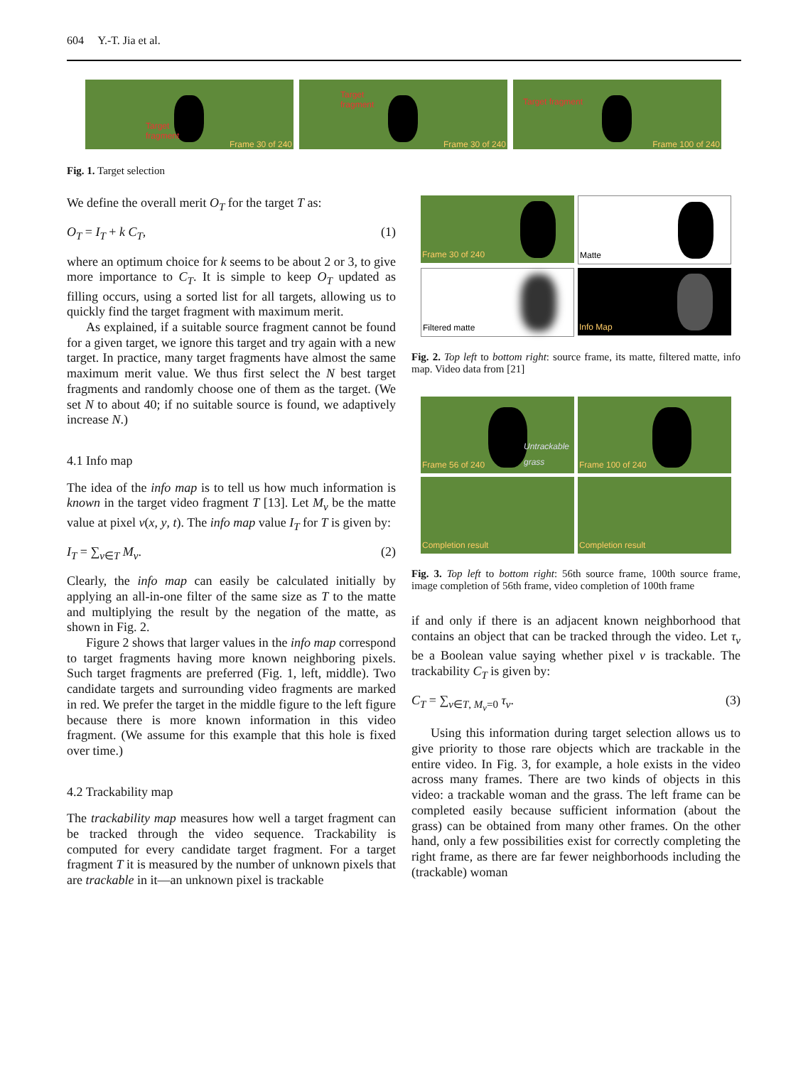604 Y.-T. Jia et al.
Target
fragment
Frame 30 of 240
Target
fragment
Frame 30 of 240
Target fragment
Frame 100 of 240
Fig. 1. Target selection
We define the overall merit O<sub>T</sub> for the target T as:
O<sub>T</sub> = I<sub>T</sub> + k C<sub>T</sub>, (1)
where an optimum choice for k seems to be about 2 or 3, to give more importance to C<sub>T</sub>. It is simple to keep O<sub>T</sub> updated as filling occurs, using a sorted list for all targets, allowing us to quickly find the target fragment with maximum merit.
As explained, if a suitable source fragment cannot be found for a given target, we ignore this target and try again with a new target. In practice, many target fragments have almost the same maximum merit value. We thus first select the N best target fragments and randomly choose one of them as the target. (We set N to about 40; if no suitable source is found, we adaptively increase N.)
4.1 Info map
The idea of the info map is to tell us how much information is known in the target video fragment T [13]. Let M<sub>v</sub> be the matte value at pixel v(x, y, t). The info map value I<sub>T</sub> for T is given by:
I<sub>T</sub> = ∑<sub>v∈T</sub> M<sub>v</sub>. (2)
Clearly, the info map can easily be calculated initially by applying an all-in-one filter of the same size as T to the matte and multiplying the result by the negation of the matte, as shown in Fig. 2.
Figure 2 shows that larger values in the info map correspond to target fragments having more known neighboring pixels. Such target fragments are preferred (Fig. 1, left, middle). Two candidate targets and surrounding video fragments are marked in red. We prefer the target in the middle figure to the left figure because there is more known information in this video fragment. (We assume for this example that this hole is fixed over time.)
4.2 Trackability map
The trackability map measures how well a target fragment can be tracked through the video sequence. Trackability is computed for every candidate target fragment. For a target fragment T it is measured by the number of unknown pixels that are trackable in it—an unknown pixel is trackable
Frame 30 of 240
Matte
Filtered matte
Info Map
Fig. 2. Top left to bottom right: source frame, its matte, filtered matte, info map. Video data from [21]
Untrackable
grass
Frame 56 of 240
Frame 100 of 240
Completion result
Completion result
Fig. 3. Top left to bottom right: 56th source frame, 100th source frame, image completion of 56th frame, video completion of 100th frame
if and only if there is an adjacent known neighborhood that contains an object that can be tracked through the video. Let τ<sub>v</sub> be a Boolean value saying whether pixel v is trackable. The trackability C<sub>T</sub> is given by:
C<sub>T</sub> = ∑<sub>v∈T, M<sub>v</sub>=0</sub> τ<sub>v</sub>. (3)
Using this information during target selection allows us to give priority to those rare objects which are trackable in the entire video. In Fig. 3, for example, a hole exists in the video across many frames. There are two kinds of objects in this video: a trackable woman and the grass. The left frame can be completed easily because sufficient information (about the grass) can be obtained from many other frames. On the other hand, only a few possibilities exist for correctly completing the right frame, as there are far fewer neighborhoods including the (trackable) woman